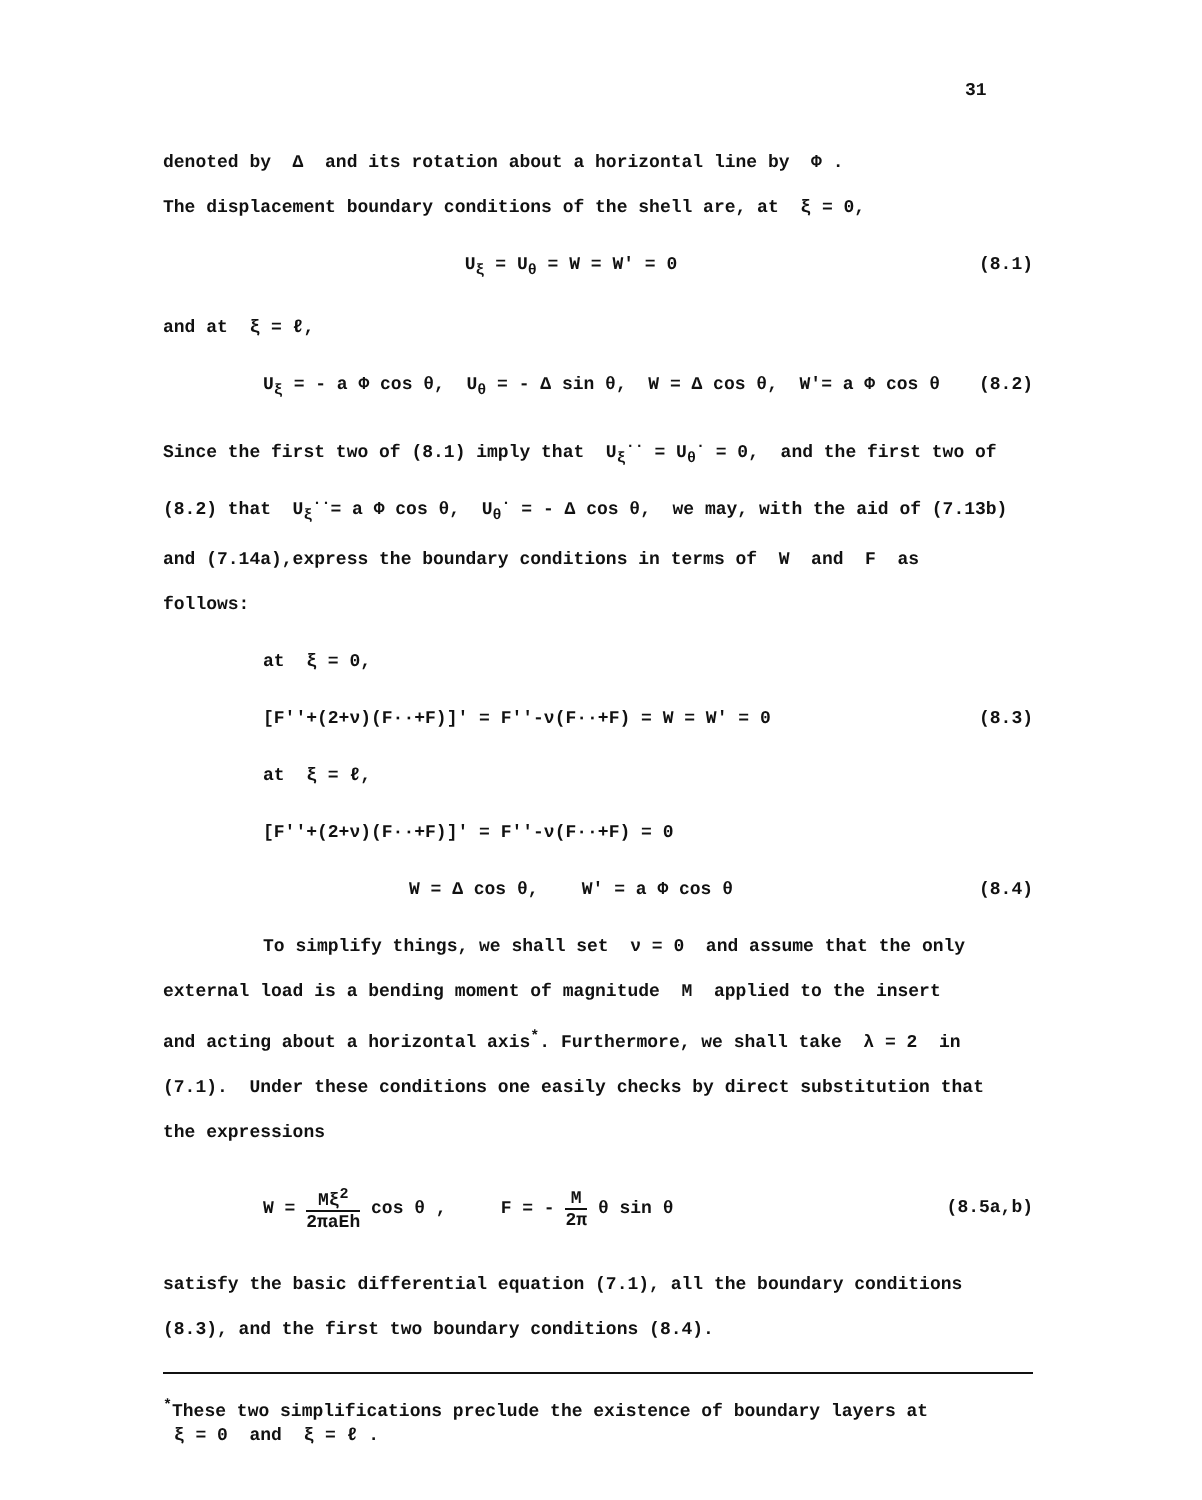31
denoted by Δ and its rotation about a horizontal line by Φ .
The displacement boundary conditions of the shell are, at ξ = 0,
U<sub>ξ</sub> = U<sub>θ</sub> = W = W' = 0 (8.1)
and at ξ = ℓ,
U<sub>ξ</sub> = - a Φ cos θ, U<sub>θ</sub> = - Δ sin θ, W = Δ cos θ, W'= a Φ cos θ
(8.2)
Since the first two of (8.1) imply that U<sub>ξ</sub><sup>··</sup> = U<sub>θ</sub><sup>·</sup> = 0, and the first two of
(8.2) that U<sub>ξ</sub><sup>··</sup>= a Φ cos θ, U<sub>θ</sub><sup>·</sup> = - Δ cos θ, we may, with the aid of (7.13b)
and (7.14a),express the boundary conditions in terms of W and F as
follows:
at ξ = 0,
[F''+(2+ν)(F··+F)]' = F''-ν(F··+F) = W = W' = 0
(8.3)
at ξ = ℓ,
[F''+(2+ν)(F··+F)]' = F''-ν(F··+F) = 0
W = Δ cos θ, W' = a Φ cos θ (8.4)
To simplify things, we shall set ν = 0 and assume that the only
external load is a bending moment of magnitude M applied to the insert
and acting about a horizontal axis<sup>*</sup>. Furthermore, we shall take λ = 2 in
(7.1). Under these conditions one easily checks by direct substitution that
the expressions
W = Mξ<sup>2</sup> 2πaEh cos θ , F = - M 2π θ sin θ
(8.5a,b)
satisfy the basic differential equation (7.1), all the boundary conditions
(8.3), and the first two boundary conditions (8.4).
<sup>*</sup> These two simplifications preclude the existence of boundary layers at
ξ = 0 and ξ = ℓ .